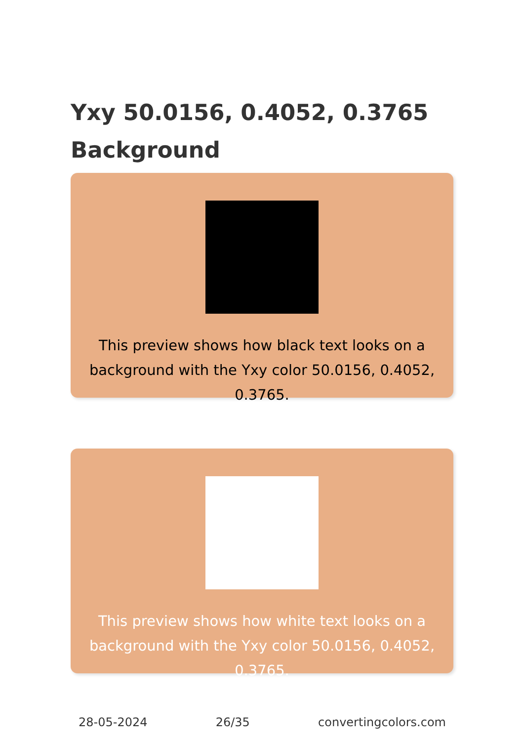Yxy 50.0156, 0.4052, 0.3765 Background
This preview shows how black text looks on a background with the Yxy color 50.0156, 0.4052, 0.3765.
This preview shows how white text looks on a background with the Yxy color 50.0156, 0.4052, 0.3765.
28-05-2024 26/35 convertingcolors.com